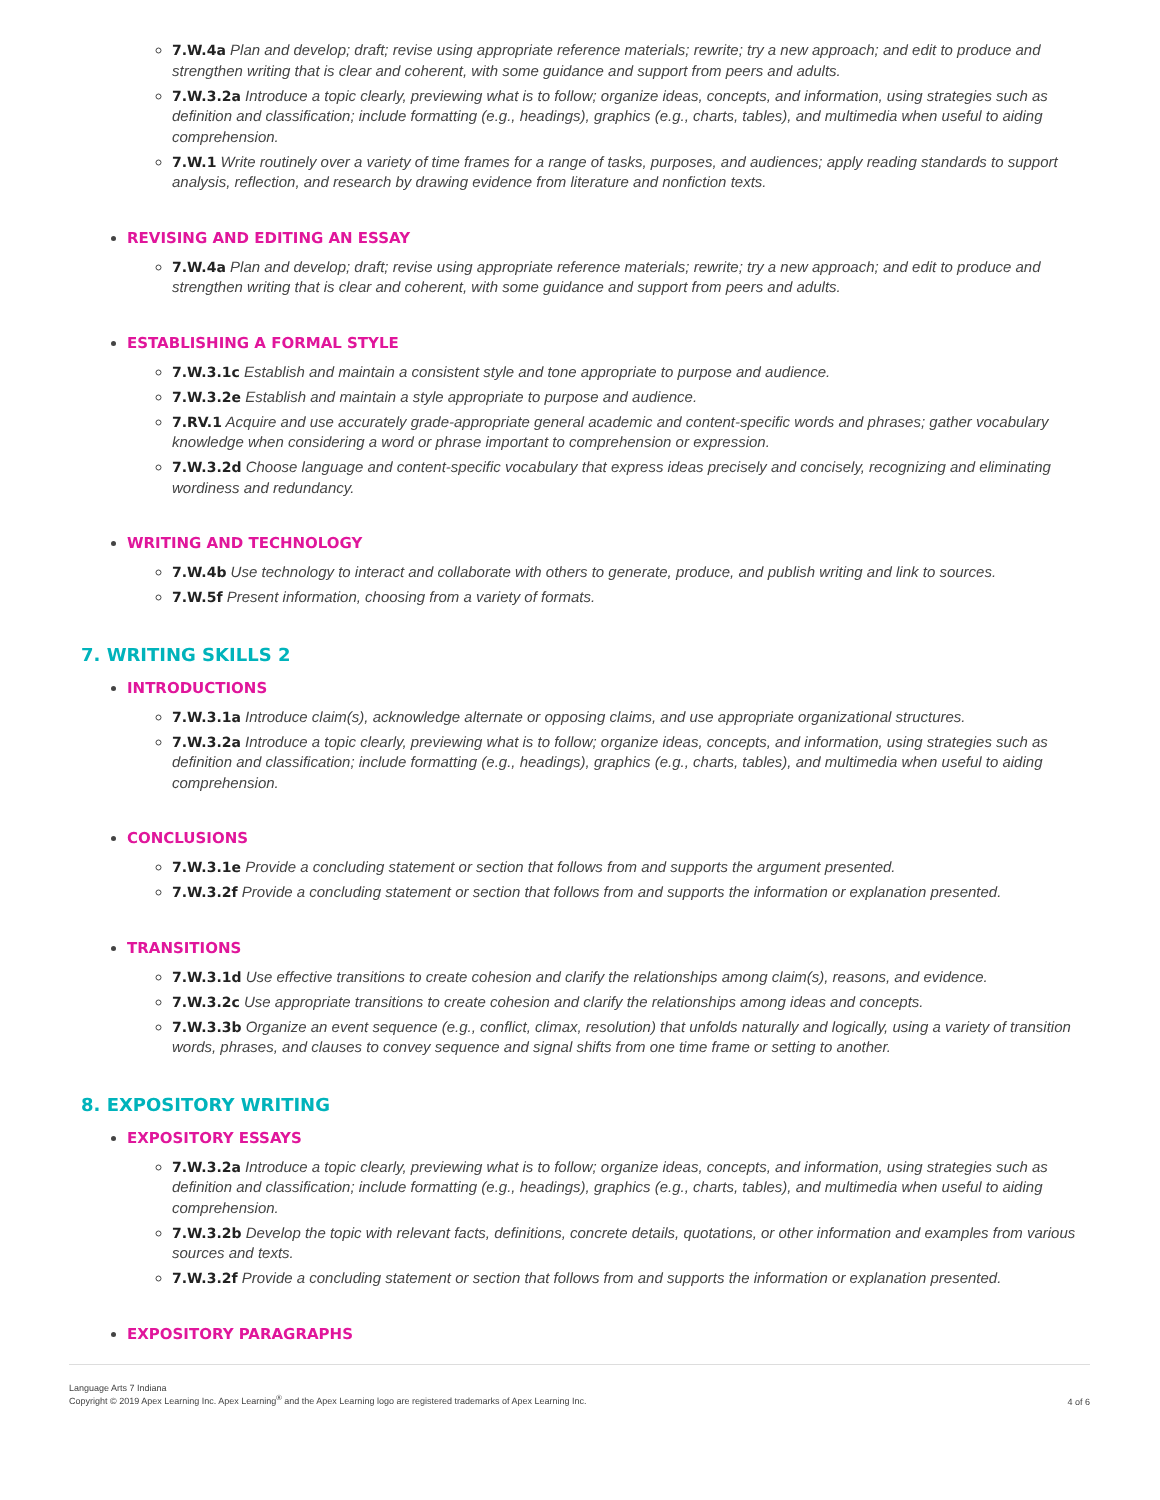7.W.4a Plan and develop; draft; revise using appropriate reference materials; rewrite; try a new approach; and edit to produce and strengthen writing that is clear and coherent, with some guidance and support from peers and adults.
7.W.3.2a Introduce a topic clearly, previewing what is to follow; organize ideas, concepts, and information, using strategies such as definition and classification; include formatting (e.g., headings), graphics (e.g., charts, tables), and multimedia when useful to aiding comprehension.
7.W.1 Write routinely over a variety of time frames for a range of tasks, purposes, and audiences; apply reading standards to support analysis, reflection, and research by drawing evidence from literature and nonfiction texts.
REVISING AND EDITING AN ESSAY
7.W.4a Plan and develop; draft; revise using appropriate reference materials; rewrite; try a new approach; and edit to produce and strengthen writing that is clear and coherent, with some guidance and support from peers and adults.
ESTABLISHING A FORMAL STYLE
7.W.3.1c Establish and maintain a consistent style and tone appropriate to purpose and audience.
7.W.3.2e Establish and maintain a style appropriate to purpose and audience.
7.RV.1 Acquire and use accurately grade-appropriate general academic and content-specific words and phrases; gather vocabulary knowledge when considering a word or phrase important to comprehension or expression.
7.W.3.2d Choose language and content-specific vocabulary that express ideas precisely and concisely, recognizing and eliminating wordiness and redundancy.
WRITING AND TECHNOLOGY
7.W.4b Use technology to interact and collaborate with others to generate, produce, and publish writing and link to sources.
7.W.5f Present information, choosing from a variety of formats.
7. WRITING SKILLS 2
INTRODUCTIONS
7.W.3.1a Introduce claim(s), acknowledge alternate or opposing claims, and use appropriate organizational structures.
7.W.3.2a Introduce a topic clearly, previewing what is to follow; organize ideas, concepts, and information, using strategies such as definition and classification; include formatting (e.g., headings), graphics (e.g., charts, tables), and multimedia when useful to aiding comprehension.
CONCLUSIONS
7.W.3.1e Provide a concluding statement or section that follows from and supports the argument presented.
7.W.3.2f Provide a concluding statement or section that follows from and supports the information or explanation presented.
TRANSITIONS
7.W.3.1d Use effective transitions to create cohesion and clarify the relationships among claim(s), reasons, and evidence.
7.W.3.2c Use appropriate transitions to create cohesion and clarify the relationships among ideas and concepts.
7.W.3.3b Organize an event sequence (e.g., conflict, climax, resolution) that unfolds naturally and logically, using a variety of transition words, phrases, and clauses to convey sequence and signal shifts from one time frame or setting to another.
8. EXPOSITORY WRITING
EXPOSITORY ESSAYS
7.W.3.2a Introduce a topic clearly, previewing what is to follow; organize ideas, concepts, and information, using strategies such as definition and classification; include formatting (e.g., headings), graphics (e.g., charts, tables), and multimedia when useful to aiding comprehension.
7.W.3.2b Develop the topic with relevant facts, definitions, concrete details, quotations, or other information and examples from various sources and texts.
7.W.3.2f Provide a concluding statement or section that follows from and supports the information or explanation presented.
EXPOSITORY PARAGRAPHS
Language Arts 7 Indiana
Copyright © 2019 Apex Learning Inc. Apex Learning<sup>®</sup> and the Apex Learning logo are registered trademarks of Apex Learning Inc.
4 of 6